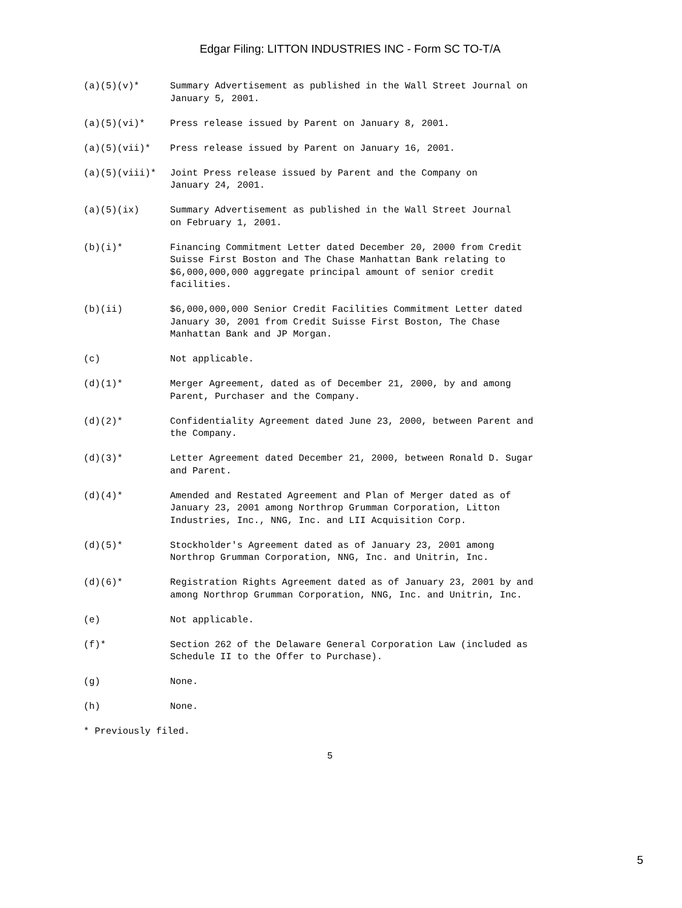Edgar Filing: LITTON INDUSTRIES INC - Form SC TO-T/A
(a)(5)(v)*
Summary Advertisement as published in the Wall Street Journal on
January 5, 2001.
(a)(5)(vi)*
Press release issued by Parent on January 8, 2001.
(a)(5)(vii)*
Press release issued by Parent on January 16, 2001.
(a)(5)(viii)*
Joint Press release issued by Parent and the Company on
January 24, 2001.
(a)(5)(ix)
Summary Advertisement as published in the Wall Street Journal
on February 1, 2001.
(b)(i)*
Financing Commitment Letter dated December 20, 2000 from Credit
Suisse First Boston and The Chase Manhattan Bank relating to
$6,000,000,000 aggregate principal amount of senior credit
facilities.
(b)(ii)
$6,000,000,000 Senior Credit Facilities Commitment Letter dated
January 30, 2001 from Credit Suisse First Boston, The Chase
Manhattan Bank and JP Morgan.
(c)
Not applicable.
(d)(1)*
Merger Agreement, dated as of December 21, 2000, by and among
Parent, Purchaser and the Company.
(d)(2)*
Confidentiality Agreement dated June 23, 2000, between Parent and
the Company.
(d)(3)*
Letter Agreement dated December 21, 2000, between Ronald D. Sugar
and Parent.
(d)(4)*
Amended and Restated Agreement and Plan of Merger dated as of
January 23, 2001 among Northrop Grumman Corporation, Litton
Industries, Inc., NNG, Inc. and LII Acquisition Corp.
(d)(5)*
Stockholder's Agreement dated as of January 23, 2001 among
Northrop Grumman Corporation, NNG, Inc. and Unitrin, Inc.
(d)(6)*
Registration Rights Agreement dated as of January 23, 2001 by and
among Northrop Grumman Corporation, NNG, Inc. and Unitrin, Inc.
(e)
Not applicable.
(f)*
Section 262 of the Delaware General Corporation Law (included as
Schedule II to the Offer to Purchase).
(g)
None.
(h)
None.
* Previously filed.
5
5